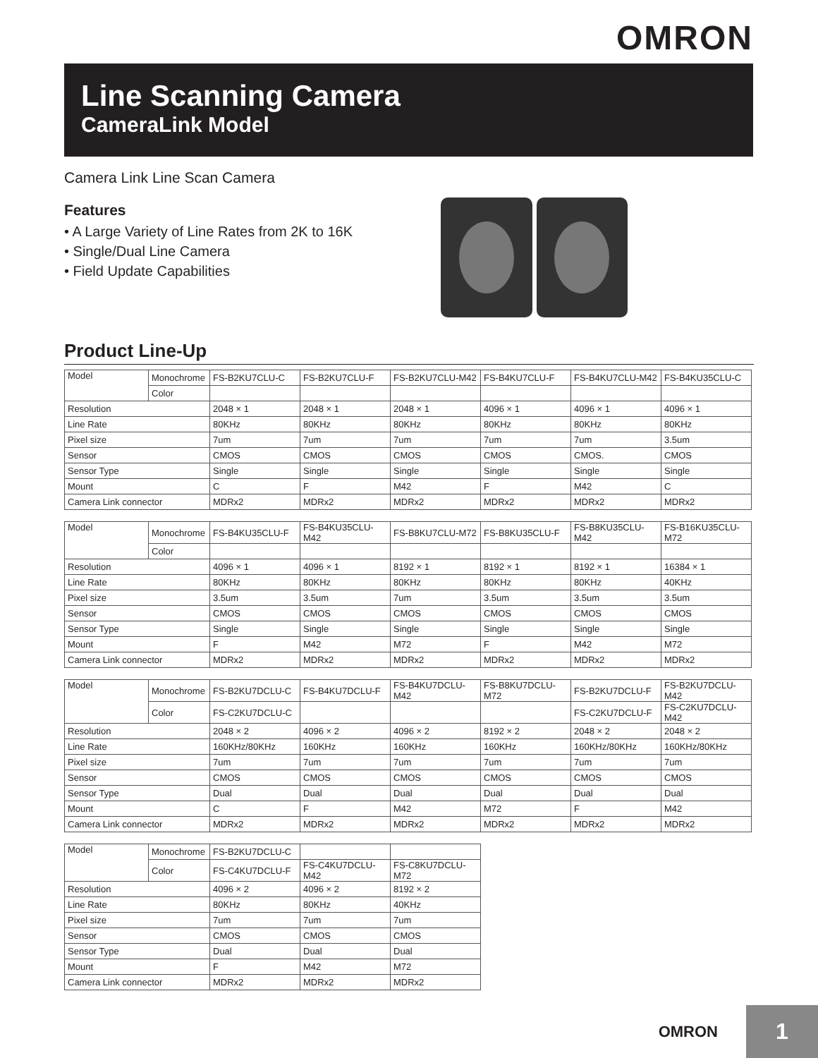OMRON
Line Scanning Camera
CameraLink Model
Camera Link Line Scan Camera
Features
• A Large Variety of Line Rates from 2K to 16K
• Single/Dual Line Camera
• Field Update Capabilities
Product Line-Up
| Model | Monochrome | FS-B2KU7CLU-C | FS-B2KU7CLU-F | FS-B2KU7CLU-M42 | FS-B4KU7CLU-F | FS-B4KU7CLU-M42 | FS-B4KU35CLU-C |
| | Color | | | | | | |
| Resolution | | 2048 × 1 | 2048 × 1 | 2048 × 1 | 4096 × 1 | 4096 × 1 | 4096 × 1 |
| Line Rate | | 80KHz | 80KHz | 80KHz | 80KHz | 80KHz | 80KHz |
| Pixel size | | 7um | 7um | 7um | 7um | 7um | 3.5um |
| Sensor | | CMOS | CMOS | CMOS | CMOS | CMOS. | CMOS |
| Sensor Type | | Single | Single | Single | Single | Single | Single |
| Mount | | C | F | M42 | F | M42 | C |
| Camera Link connector | | MDRx2 | MDRx2 | MDRx2 | MDRx2 | MDRx2 | MDRx2 |
| Model | Monochrome | FS-B4KU35CLU-F | FS-B4KU35CLU-M42 | FS-B8KU7CLU-M72 | FS-B8KU35CLU-F | FS-B8KU35CLU-M42 | FS-B16KU35CLU-M72 |
| | Color | | | | | | |
| Resolution | | 4096 × 1 | 4096 × 1 | 8192 × 1 | 8192 × 1 | 8192 × 1 | 16384 × 1 |
| Line Rate | | 80KHz | 80KHz | 80KHz | 80KHz | 80KHz | 40KHz |
| Pixel size | | 3.5um | 3.5um | 7um | 3.5um | 3.5um | 3.5um |
| Sensor | | CMOS | CMOS | CMOS | CMOS | CMOS | CMOS |
| Sensor Type | | Single | Single | Single | Single | Single | Single |
| Mount | | F | M42 | M72 | F | M42 | M72 |
| Camera Link connector | | MDRx2 | MDRx2 | MDRx2 | MDRx2 | MDRx2 | MDRx2 |
| Model | Monochrome | FS-B2KU7DCLU-C | FS-B4KU7DCLU-F | FS-B4KU7DCLU-M42 | FS-B8KU7DCLU-M72 | FS-B2KU7DCLU-F | FS-B2KU7DCLU-M42 |
| | Color | FS-C2KU7DCLU-C | | | | FS-C2KU7DCLU-F | FS-C2KU7DCLU-M42 |
| Resolution | | 2048 × 2 | 4096 × 2 | 4096 × 2 | 8192 × 2 | 2048 × 2 | 2048 × 2 |
| Line Rate | | 160KHz/80KHz | 160KHz | 160KHz | 160KHz | 160KHz/80KHz | 160KHz/80KHz |
| Pixel size | | 7um | 7um | 7um | 7um | 7um | 7um |
| Sensor | | CMOS | CMOS | CMOS | CMOS | CMOS | CMOS |
| Sensor Type | | Dual | Dual | Dual | Dual | Dual | Dual |
| Mount | | C | F | M42 | M72 | F | M42 |
| Camera Link connector | | MDRx2 | MDRx2 | MDRx2 | MDRx2 | MDRx2 | MDRx2 |
| Model | Monochrome | FS-B2KU7DCLU-C | | |
| | Color | FS-C4KU7DCLU-F | FS-C4KU7DCLU-M42 | FS-C8KU7DCLU-M72 |
| Resolution | | 4096 × 2 | 4096 × 2 | 8192 × 2 |
| Line Rate | | 80KHz | 80KHz | 40KHz |
| Pixel size | | 7um | 7um | 7um |
| Sensor | | CMOS | CMOS | CMOS |
| Sensor Type | | Dual | Dual | Dual |
| Mount | | F | M42 | M72 |
| Camera Link connector | | MDRx2 | MDRx2 | MDRx2 |
OMRON 1